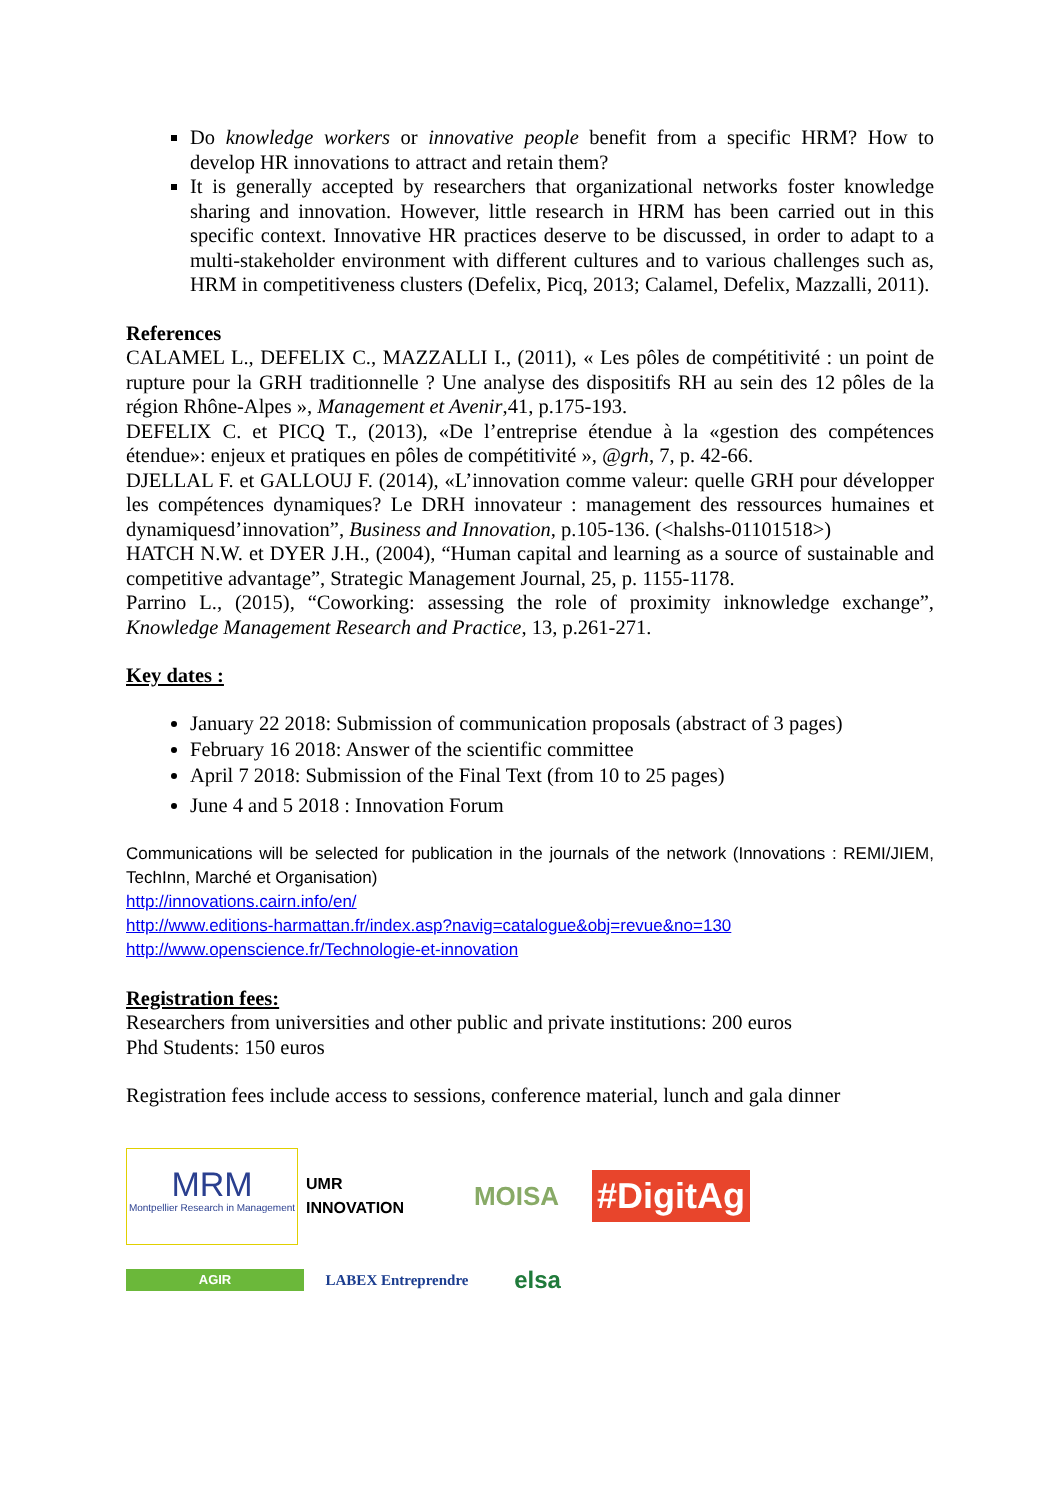Do knowledge workers or innovative people benefit from a specific HRM? How to develop HR innovations to attract and retain them?
It is generally accepted by researchers that organizational networks foster knowledge sharing and innovation. However, little research in HRM has been carried out in this specific context. Innovative HR practices deserve to be discussed, in order to adapt to a multi-stakeholder environment with different cultures and to various challenges such as, HRM in competitiveness clusters (Defelix, Picq, 2013; Calamel, Defelix, Mazzalli, 2011).
References
CALAMEL L., DEFELIX C., MAZZALLI I., (2011), « Les pôles de compétitivité : un point de rupture pour la GRH traditionnelle ? Une analyse des dispositifs RH au sein des 12 pôles de la région Rhône-Alpes », Management et Avenir,41, p.175-193.
DEFELIX C. et PICQ T., (2013), «De l’entreprise étendue à la «gestion des compétences étendue»: enjeux et pratiques en pôles de compétitivité », @grh, 7, p. 42-66.
DJELLAL F. et GALLOUJ F. (2014), «L’innovation comme valeur: quelle GRH pour développer les compétences dynamiques? Le DRH innovateur : management des ressources humaines et dynamiquesd’innovation”, Business and Innovation, p.105-136. (<halshs-01101518>)
HATCH N.W. et DYER J.H., (2004), “Human capital and learning as a source of sustainable and competitive advantage”, Strategic Management Journal, 25, p. 1155-1178.
Parrino L., (2015), “Coworking: assessing the role of proximity inknowledge exchange”, Knowledge Management Research and Practice, 13, p.261-271.
Key dates :
January 22 2018: Submission of communication proposals (abstract of 3 pages)
February 16 2018: Answer of the scientific committee
April 7 2018: Submission of the Final Text (from 10 to 25 pages)
June 4 and 5 2018 : Innovation Forum
Communications will be selected for publication in the journals of the network (Innovations : REMI/JIEM, TechInn, Marché et Organisation)
http://innovations.cairn.info/en/
http://www.editions-harmattan.fr/index.asp?navig=catalogue&obj=revue&no=130
http://www.openscience.fr/Technologie-et-innovation
Registration fees:
Researchers from universities and other public and private institutions: 200 euros
Phd Students: 150 euros
Registration fees include access to sessions, conference material, lunch and gala dinner
MRM
Montpellier Research in Management
UMR INNOVATION
MOISA
#DigitAg
AGIR
LABEX Entreprendre
elsa